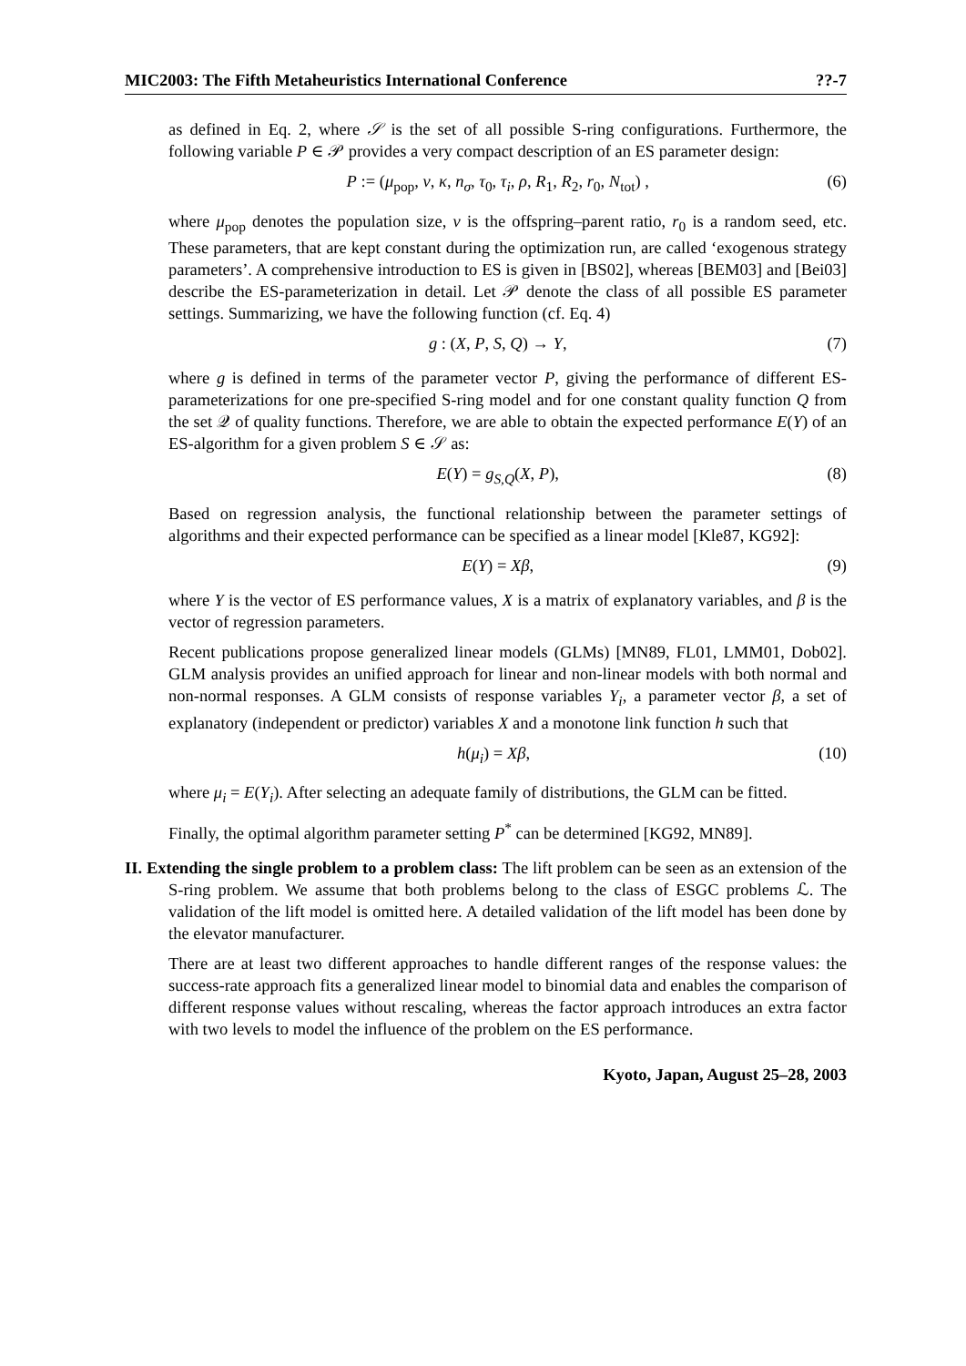MIC2003: The Fifth Metaheuristics International Conference??-7
as defined in Eq. 2, where 𝒮 is the set of all possible S-ring configurations. Furthermore, the following variable P ∈ 𝒫 provides a very compact description of an ES parameter design:
P := (μ<sub>pop</sub>, ν, κ, n<sub>σ</sub>, τ<sub>0</sub>, τ<sub>i</sub>, ρ, R<sub>1</sub>, R<sub>2</sub>, r<sub>0</sub>, N<sub>tot</sub>) , (6)
where μ<sub>pop</sub> denotes the population size, ν is the offspring–parent ratio, r<sub>0</sub> is a random seed, etc. These parameters, that are kept constant during the optimization run, are called ‘exogenous strategy parameters’. A comprehensive introduction to ES is given in [BS02], whereas [BEM03] and [Bei03] describe the ES-parameterization in detail. Let 𝒫 denote the class of all possible ES parameter settings. Summarizing, we have the following function (cf. Eq. 4)
g : (X, P, S, Q) → Y, (7)
where g is defined in terms of the parameter vector P, giving the performance of different ES-parameterizations for one pre-specified S-ring model and for one constant quality function Q from the set 𝒬 of quality functions. Therefore, we are able to obtain the expected performance E(Y) of an ES-algorithm for a given problem S ∈ 𝒮 as:
E(Y) = g<sub>S,Q</sub>(X, P), (8)
Based on regression analysis, the functional relationship between the parameter settings of algorithms and their expected performance can be specified as a linear model [Kle87, KG92]:
E(Y) = Xβ, (9)
where Y is the vector of ES performance values, X is a matrix of explanatory variables, and β is the vector of regression parameters.
Recent publications propose generalized linear models (GLMs) [MN89, FL01, LMM01, Dob02]. GLM analysis provides an unified approach for linear and non-linear models with both normal and non-normal responses. A GLM consists of response variables Y<sub>i</sub>, a parameter vector β, a set of explanatory (independent or predictor) variables X and a monotone link function h such that
h(μ<sub>i</sub>) = Xβ, (10)
where μ<sub>i</sub> = E(Y<sub>i</sub>). After selecting an adequate family of distributions, the GLM can be fitted.
Finally, the optimal algorithm parameter setting P<sup>*</sup> can be determined [KG92, MN89].
II. Extending the single problem to a problem class: The lift problem can be seen as an extension of the S-ring problem. We assume that both problems belong to the class of ESGC problems ℒ. The validation of the lift model is omitted here. A detailed validation of the lift model has been done by the elevator manufacturer.
There are at least two different approaches to handle different ranges of the response values: the success-rate approach fits a generalized linear model to binomial data and enables the comparison of different response values without rescaling, whereas the factor approach introduces an extra factor with two levels to model the influence of the problem on the ES performance.
Kyoto, Japan, August 25–28, 2003